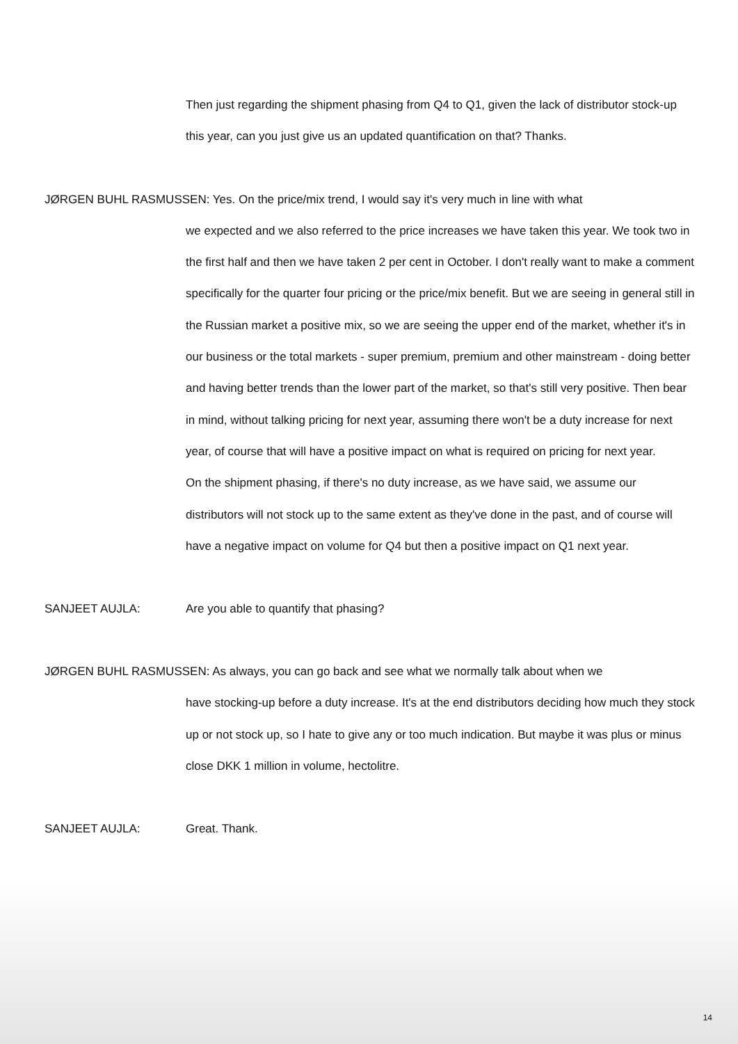Then just regarding the shipment phasing from Q4 to Q1, given the lack of distributor stock-up this year, can you just give us an updated quantification on that? Thanks.
JØRGEN BUHL RASMUSSEN: Yes. On the price/mix trend, I would say it's very much in line with what
we expected and we also referred to the price increases we have taken this year. We took two in the first half and then we have taken 2 per cent in October. I don't really want to make a comment specifically for the quarter four pricing or the price/mix benefit. But we are seeing in general still in the Russian market a positive mix, so we are seeing the upper end of the market, whether it's in our business or the total markets - super premium, premium and other mainstream - doing better and having better trends than the lower part of the market, so that's still very positive. Then bear in mind, without talking pricing for next year, assuming there won't be a duty increase for next year, of course that will have a positive impact on what is required on pricing for next year.
On the shipment phasing, if there's no duty increase, as we have said, we assume our distributors will not stock up to the same extent as they've done in the past, and of course will have a negative impact on volume for Q4 but then a positive impact on Q1 next year.
SANJEET AUJLA: Are you able to quantify that phasing?
JØRGEN BUHL RASMUSSEN: As always, you can go back and see what we normally talk about when we
have stocking-up before a duty increase. It's at the end distributors deciding how much they stock up or not stock up, so I hate to give any or too much indication. But maybe it was plus or minus close DKK 1 million in volume, hectolitre.
SANJEET AUJLA: Great. Thank.
14